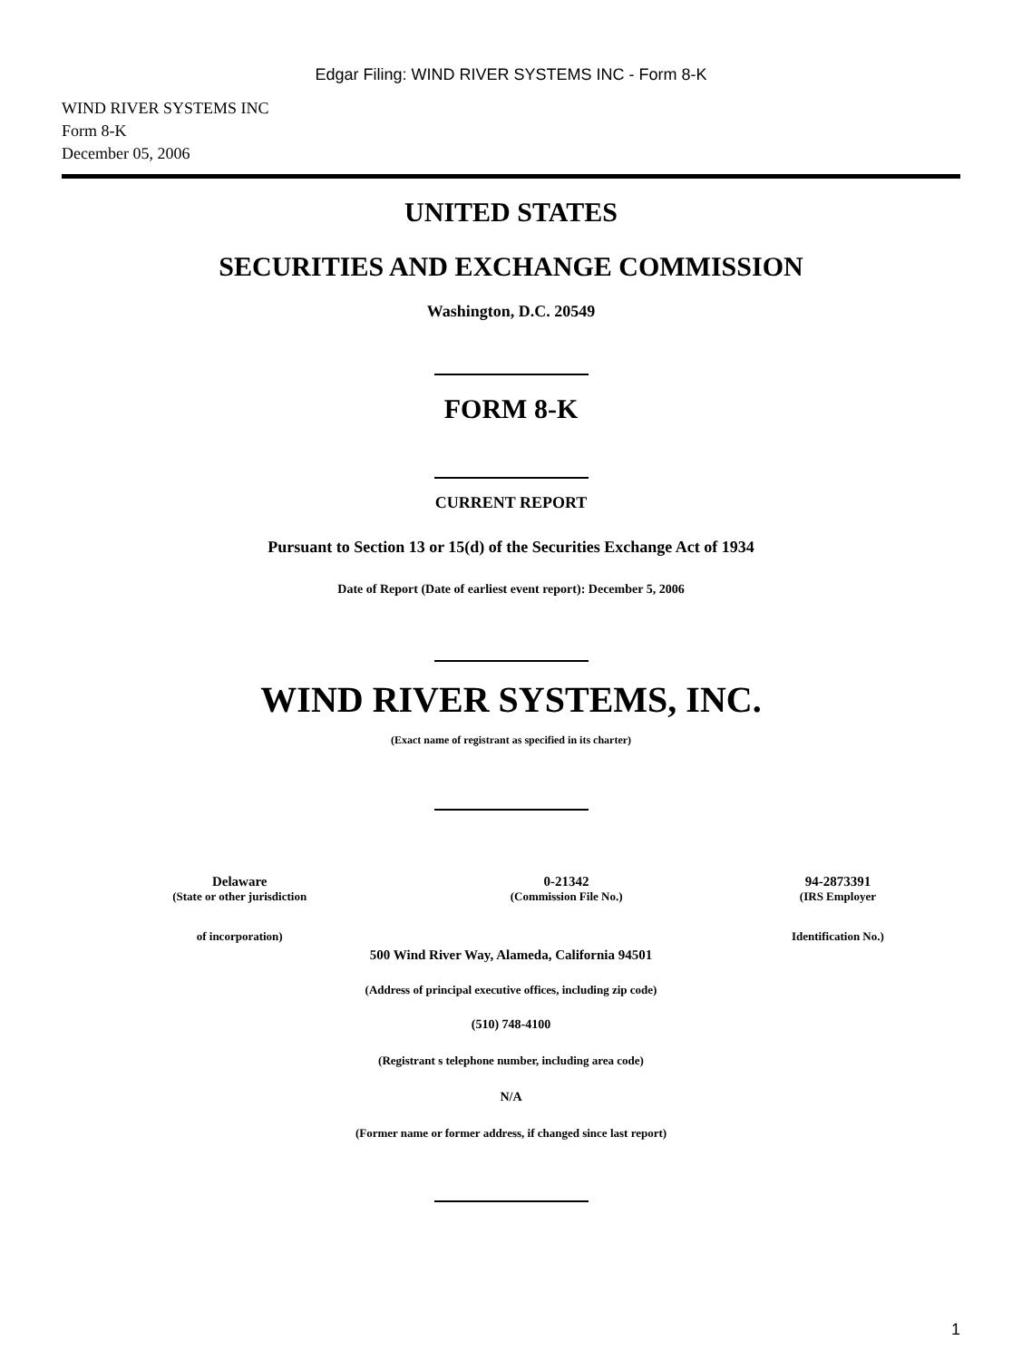Edgar Filing: WIND RIVER SYSTEMS INC - Form 8-K
WIND RIVER SYSTEMS INC
Form 8-K
December 05, 2006
UNITED STATES
SECURITIES AND EXCHANGE COMMISSION
Washington, D.C. 20549
FORM 8-K
CURRENT REPORT
Pursuant to Section 13 or 15(d) of the Securities Exchange Act of 1934
Date of Report (Date of earliest event report): December 5, 2006
WIND RIVER SYSTEMS, INC.
(Exact name of registrant as specified in its charter)
| Delaware | 0-21342 | 94-2873391 |
| (State or other jurisdiction | (Commission File No.) | (IRS Employer |
| of incorporation) | | Identification No.) |
500 Wind River Way, Alameda, California 94501
(Address of principal executive offices, including zip code)
(510) 748-4100
(Registrant s telephone number, including area code)
N/A
(Former name or former address, if changed since last report)
1